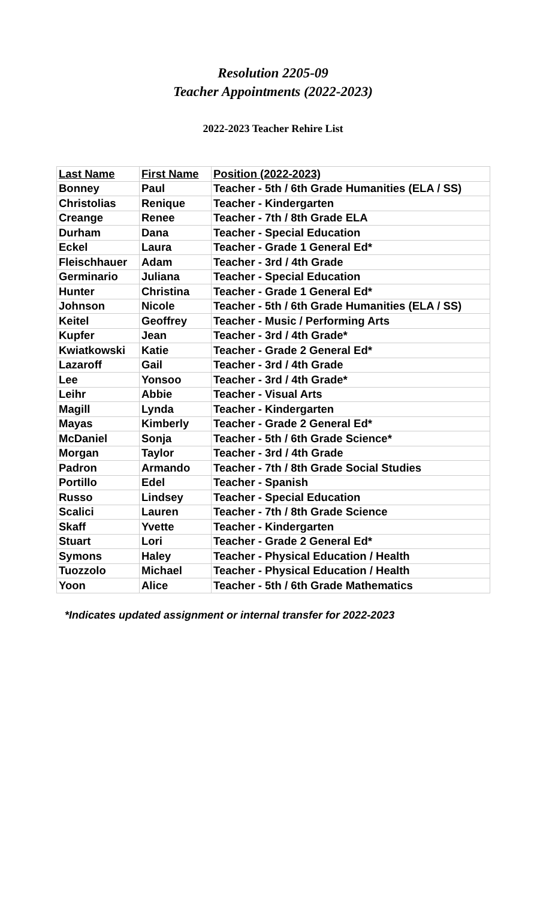Resolution 2205-09
Teacher Appointments (2022-2023)
2022-2023 Teacher Rehire List
| Last Name | First Name | Position (2022-2023) |
| --- | --- | --- |
| Bonney | Paul | Teacher - 5th / 6th Grade Humanities (ELA / SS) |
| Christolias | Renique | Teacher - Kindergarten |
| Creange | Renee | Teacher - 7th / 8th Grade ELA |
| Durham | Dana | Teacher - Special Education |
| Eckel | Laura | Teacher - Grade 1 General Ed* |
| Fleischhauer | Adam | Teacher - 3rd / 4th Grade |
| Germinario | Juliana | Teacher - Special Education |
| Hunter | Christina | Teacher - Grade 1 General Ed* |
| Johnson | Nicole | Teacher - 5th / 6th Grade Humanities (ELA / SS) |
| Keitel | Geoffrey | Teacher - Music / Performing Arts |
| Kupfer | Jean | Teacher - 3rd / 4th Grade* |
| Kwiatkowski | Katie | Teacher - Grade 2 General Ed* |
| Lazaroff | Gail | Teacher - 3rd / 4th Grade |
| Lee | Yonsoo | Teacher - 3rd / 4th Grade* |
| Leihr | Abbie | Teacher - Visual Arts |
| Magill | Lynda | Teacher - Kindergarten |
| Mayas | Kimberly | Teacher - Grade 2 General Ed* |
| McDaniel | Sonja | Teacher - 5th / 6th Grade Science* |
| Morgan | Taylor | Teacher - 3rd / 4th Grade |
| Padron | Armando | Teacher - 7th / 8th Grade Social Studies |
| Portillo | Edel | Teacher - Spanish |
| Russo | Lindsey | Teacher - Special Education |
| Scalici | Lauren | Teacher - 7th / 8th Grade Science |
| Skaff | Yvette | Teacher - Kindergarten |
| Stuart | Lori | Teacher - Grade 2 General Ed* |
| Symons | Haley | Teacher - Physical Education / Health |
| Tuozzolo | Michael | Teacher - Physical Education / Health |
| Yoon | Alice | Teacher - 5th / 6th Grade Mathematics |
*Indicates updated assignment or internal transfer for 2022-2023